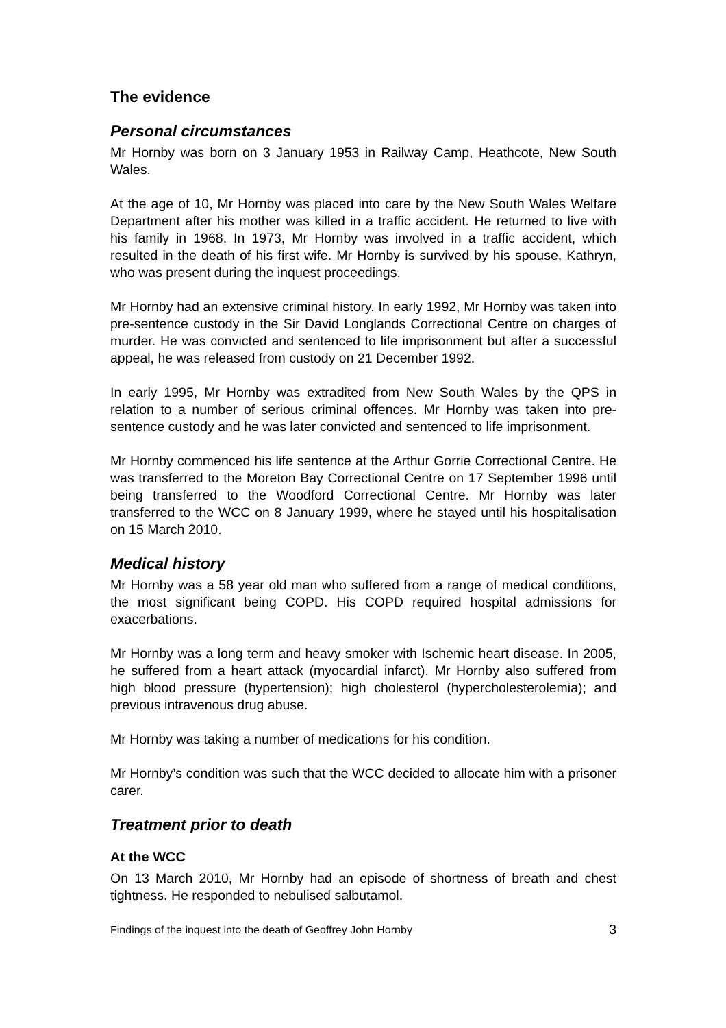The evidence
Personal circumstances
Mr Hornby was born on 3 January 1953 in Railway Camp, Heathcote, New South Wales.
At the age of 10, Mr Hornby was placed into care by the New South Wales Welfare Department after his mother was killed in a traffic accident. He returned to live with his family in 1968. In 1973, Mr Hornby was involved in a traffic accident, which resulted in the death of his first wife. Mr Hornby is survived by his spouse, Kathryn, who was present during the inquest proceedings.
Mr Hornby had an extensive criminal history. In early 1992, Mr Hornby was taken into pre-sentence custody in the Sir David Longlands Correctional Centre on charges of murder. He was convicted and sentenced to life imprisonment but after a successful appeal, he was released from custody on 21 December 1992.
In early 1995, Mr Hornby was extradited from New South Wales by the QPS in relation to a number of serious criminal offences. Mr Hornby was taken into pre-sentence custody and he was later convicted and sentenced to life imprisonment.
Mr Hornby commenced his life sentence at the Arthur Gorrie Correctional Centre. He was transferred to the Moreton Bay Correctional Centre on 17 September 1996 until being transferred to the Woodford Correctional Centre. Mr Hornby was later transferred to the WCC on 8 January 1999, where he stayed until his hospitalisation on 15 March 2010.
Medical history
Mr Hornby was a 58 year old man who suffered from a range of medical conditions, the most significant being COPD. His COPD required hospital admissions for exacerbations.
Mr Hornby was a long term and heavy smoker with Ischemic heart disease. In 2005, he suffered from a heart attack (myocardial infarct). Mr Hornby also suffered from high blood pressure (hypertension); high cholesterol (hypercholesterolemia); and previous intravenous drug abuse.
Mr Hornby was taking a number of medications for his condition.
Mr Hornby’s condition was such that the WCC decided to allocate him with a prisoner carer.
Treatment prior to death
At the WCC
On 13 March 2010, Mr Hornby had an episode of shortness of breath and chest tightness. He responded to nebulised salbutamol.
Findings of the inquest into the death of Geoffrey John Hornby 3